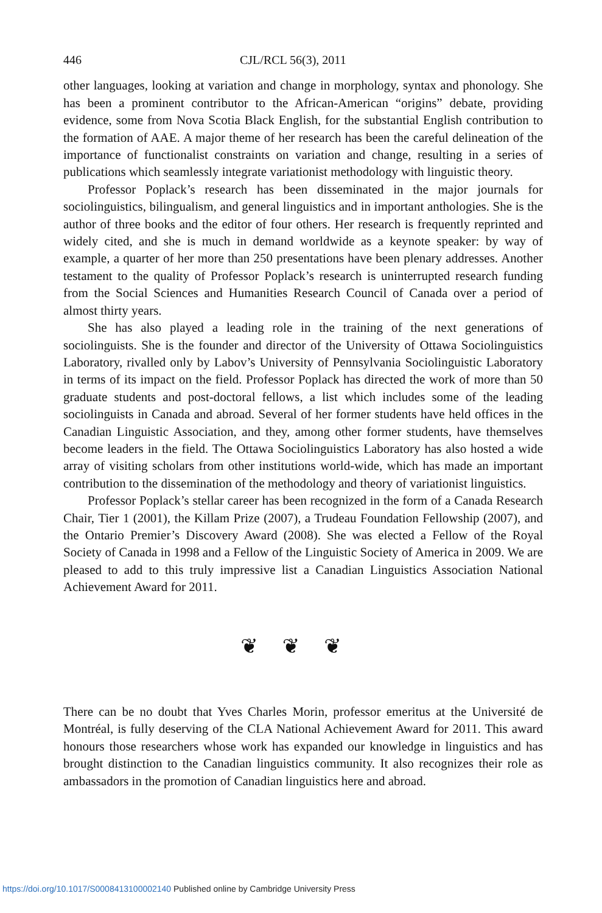446 CJL/RCL 56(3), 2011
other languages, looking at variation and change in morphology, syntax and phonology. She has been a prominent contributor to the African-American “origins” debate, providing evidence, some from Nova Scotia Black English, for the substantial English contribution to the formation of AAE. A major theme of her research has been the careful delineation of the importance of functionalist constraints on variation and change, resulting in a series of publications which seamlessly integrate variationist methodology with linguistic theory.
Professor Poplack’s research has been disseminated in the major journals for sociolinguistics, bilingualism, and general linguistics and in important anthologies. She is the author of three books and the editor of four others. Her research is frequently reprinted and widely cited, and she is much in demand worldwide as a keynote speaker: by way of example, a quarter of her more than 250 presentations have been plenary addresses. Another testament to the quality of Professor Poplack’s research is uninterrupted research funding from the Social Sciences and Humanities Research Council of Canada over a period of almost thirty years.
She has also played a leading role in the training of the next generations of sociolinguists. She is the founder and director of the University of Ottawa Sociolinguistics Laboratory, rivalled only by Labov’s University of Pennsylvania Sociolinguistic Laboratory in terms of its impact on the field. Professor Poplack has directed the work of more than 50 graduate students and post-doctoral fellows, a list which includes some of the leading sociolinguists in Canada and abroad. Several of her former students have held offices in the Canadian Linguistic Association, and they, among other former students, have themselves become leaders in the field. The Ottawa Sociolinguistics Laboratory has also hosted a wide array of visiting scholars from other institutions world-wide, which has made an important contribution to the dissemination of the methodology and theory of variationist linguistics.
Professor Poplack’s stellar career has been recognized in the form of a Canada Research Chair, Tier 1 (2001), the Killam Prize (2007), a Trudeau Foundation Fellowship (2007), and the Ontario Premier’s Discovery Award (2008). She was elected a Fellow of the Royal Society of Canada in 1998 and a Fellow of the Linguistic Society of America in 2009. We are pleased to add to this truly impressive list a Canadian Linguistics Association National Achievement Award for 2011.
❦❦❦
There can be no doubt that Yves Charles Morin, professor emeritus at the Université de Montréal, is fully deserving of the CLA National Achievement Award for 2011. This award honours those researchers whose work has expanded our knowledge in linguistics and has brought distinction to the Canadian linguistics community. It also recognizes their role as ambassadors in the promotion of Canadian linguistics here and abroad.
https://doi.org/10.1017/S0008413100002140 Published online by Cambridge University Press